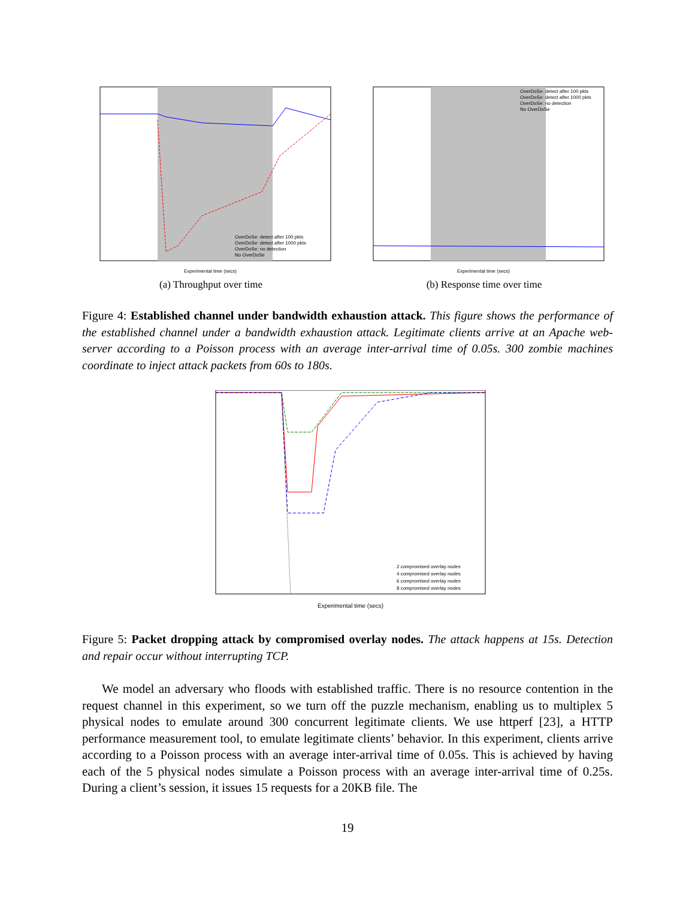OverDoSe: detect after 100 pkts
OverDoSe: detect after 1000 pkts
OverDoSe: no detection
No OverDoSe
Experimental time (secs)
(a) Throughput over time
OverDoSe: detect after 100 pkts
OverDoSe: detect after 1000 pkts
OverDoSe: no detection
No OverDoSe
Experimental time (secs)
(b) Response time over time
Figure 4: Established channel under bandwidth exhaustion attack. This figure shows the performance of the established channel under a bandwidth exhaustion attack. Legitimate clients arrive at an Apache web-server according to a Poisson process with an average inter-arrival time of 0.05s. 300 zombie machines coordinate to inject attack packets from 60s to 180s.
2 compromised overlay nodes
4 compromised overlay nodes
6 compromised overlay nodes
8 compromised overlay nodes
Experimental time (secs)
Figure 5: Packet dropping attack by compromised overlay nodes. The attack happens at 15s. Detection and repair occur without interrupting TCP.
We model an adversary who floods with established traffic. There is no resource contention in the request channel in this experiment, so we turn off the puzzle mechanism, enabling us to multiplex 5 physical nodes to emulate around 300 concurrent legitimate clients. We use httperf [23], a HTTP performance measurement tool, to emulate legitimate clients’ behavior. In this experiment, clients arrive according to a Poisson process with an average inter-arrival time of 0.05s. This is achieved by having each of the 5 physical nodes simulate a Poisson process with an average inter-arrival time of 0.25s. During a client’s session, it issues 15 requests for a 20KB file. The
19